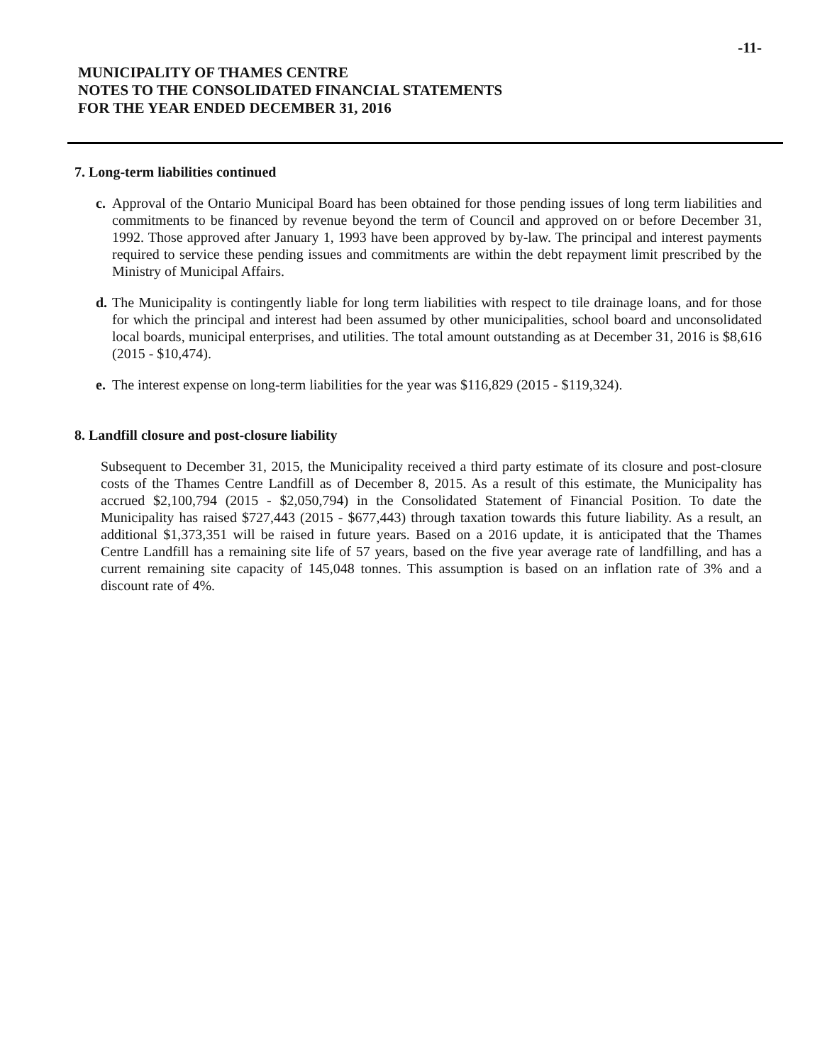-11-
MUNICIPALITY OF THAMES CENTRE
NOTES TO THE CONSOLIDATED FINANCIAL STATEMENTS
FOR THE YEAR ENDED DECEMBER 31, 2016
7. Long-term liabilities continued
c.
Approval of the Ontario Municipal Board has been obtained for those pending issues of long term liabilities and commitments to be financed by revenue beyond the term of Council and approved on or before December 31, 1992. Those approved after January 1, 1993 have been approved by by-law. The principal and interest payments required to service these pending issues and commitments are within the debt repayment limit prescribed by the Ministry of Municipal Affairs.
d.
The Municipality is contingently liable for long term liabilities with respect to tile drainage loans, and for those for which the principal and interest had been assumed by other municipalities, school board and unconsolidated local boards, municipal enterprises, and utilities. The total amount outstanding as at December 31, 2016 is $8,616 (2015 - $10,474).
e.
The interest expense on long-term liabilities for the year was $116,829 (2015 - $119,324).
8. Landfill closure and post-closure liability
Subsequent to December 31, 2015, the Municipality received a third party estimate of its closure and post-closure costs of the Thames Centre Landfill as of December 8, 2015. As a result of this estimate, the Municipality has accrued $2,100,794 (2015 - $2,050,794) in the Consolidated Statement of Financial Position. To date the Municipality has raised $727,443 (2015 - $677,443) through taxation towards this future liability. As a result, an additional $1,373,351 will be raised in future years. Based on a 2016 update, it is anticipated that the Thames Centre Landfill has a remaining site life of 57 years, based on the five year average rate of landfilling, and has a current remaining site capacity of 145,048 tonnes. This assumption is based on an inflation rate of 3% and a discount rate of 4%.